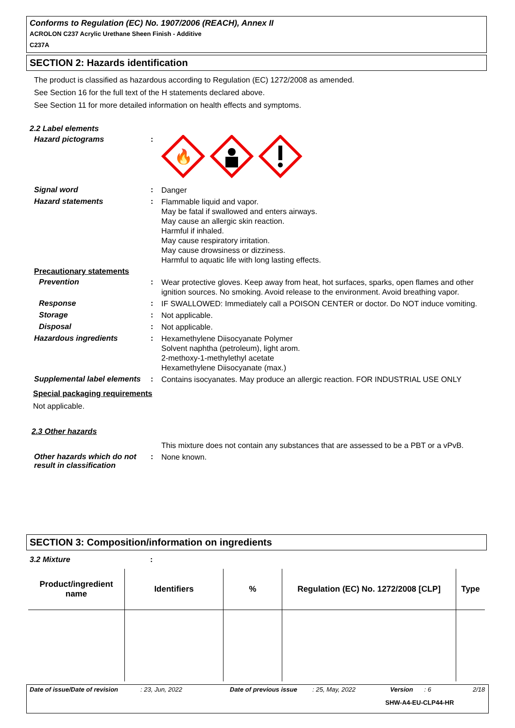Conforms to Regulation (EC) No. 1907/2006 (REACH), Annex II
ACROLON C237 Acrylic Urethane Sheen Finish - Additive
C237A
SECTION 2: Hazards identification
The product is classified as hazardous according to Regulation (EC) 1272/2008 as amended.
See Section 16 for the full text of the H statements declared above.
See Section 11 for more detailed information on health effects and symptoms.
2.2 Label elements
Hazard pictograms :
🔥
Signal word :
Danger
Hazard statements :
Flammable liquid and vapor.
May be fatal if swallowed and enters airways.
May cause an allergic skin reaction.
Harmful if inhaled.
May cause respiratory irritation.
May cause drowsiness or dizziness.
Harmful to aquatic life with long lasting effects.
Precautionary statements
Prevention :
Wear protective gloves. Keep away from heat, hot surfaces, sparks, open flames and other ignition sources. No smoking. Avoid release to the environment. Avoid breathing vapor.
Response :
IF SWALLOWED: Immediately call a POISON CENTER or doctor. Do NOT induce vomiting.
Storage :
Not applicable.
Disposal :
Not applicable.
Hazardous ingredients :
Hexamethylene Diisocyanate Polymer
Solvent naphtha (petroleum), light arom.
2-methoxy-1-methylethyl acetate
Hexamethylene Diisocyanate (max.)
Supplemental label elements
:
Contains isocyanates. May produce an allergic reaction. FOR INDUSTRIAL USE ONLY
Special packaging requirements
Not applicable.
2.3 Other hazards
This mixture does not contain any substances that are assessed to be a PBT or a vPvB.
Other hazards which do not result in classification
:
None known.
SECTION 3: Composition/information on ingredients
3.2 Mixture :
| Product/ingredient name | Identifiers | % | Regulation (EC) No. 1272/2008 [CLP] | Type |
| --- | --- | --- | --- | --- |
Date of issue/Date of revision: 23, Jun, 2022 Date of previous issue: 25, May, 2022 Version: 6 2/18
SHW-A4-EU-CLP44-HR